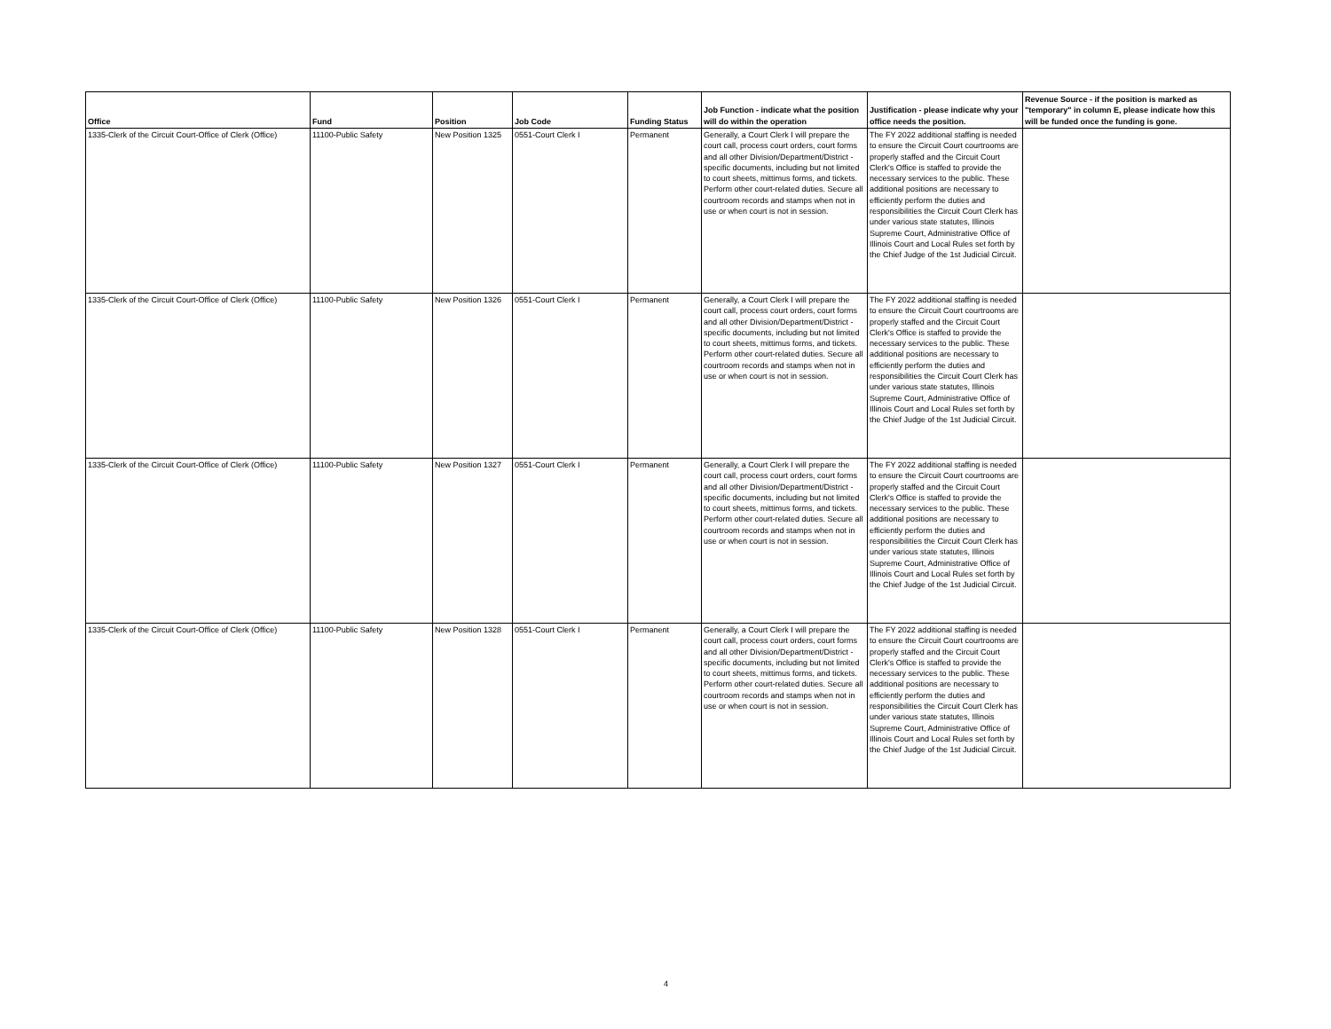| Office | Fund | Position | Job Code | Funding Status | Job Function - indicate what the position will do within the operation | Justification - please indicate why your office needs the position. | Revenue Source - if the position is marked as "temporary" in column E, please indicate how this will be funded once the funding is gone. |
| --- | --- | --- | --- | --- | --- | --- | --- |
| 1335-Clerk of the Circuit Court-Office of Clerk (Office) | 11100-Public Safety | New Position 1325 | 0551-Court Clerk I | Permanent | Generally, a Court Clerk I will prepare the court call, process court orders, court forms and all other Division/Department/District - specific documents, including but not limited to court sheets, mittimus forms, and tickets. Perform other court-related duties. Secure all courtroom records and stamps when not in use or when court is not in session. | The FY 2022 additional staffing is needed to ensure the Circuit Court courtrooms are properly staffed and the Circuit Court Clerk's Office is staffed to provide the necessary services to the public. These additional positions are necessary to efficiently perform the duties and responsibilities the Circuit Court Clerk has under various state statutes, Illinois Supreme Court, Administrative Office of Illinois Court and Local Rules set forth by the Chief Judge of the 1st Judicial Circuit. | |
| 1335-Clerk of the Circuit Court-Office of Clerk (Office) | 11100-Public Safety | New Position 1326 | 0551-Court Clerk I | Permanent | Generally, a Court Clerk I will prepare the court call, process court orders, court forms and all other Division/Department/District - specific documents, including but not limited to court sheets, mittimus forms, and tickets. Perform other court-related duties. Secure all courtroom records and stamps when not in use or when court is not in session. | The FY 2022 additional staffing is needed to ensure the Circuit Court courtrooms are properly staffed and the Circuit Court Clerk's Office is staffed to provide the necessary services to the public. These additional positions are necessary to efficiently perform the duties and responsibilities the Circuit Court Clerk has under various state statutes, Illinois Supreme Court, Administrative Office of Illinois Court and Local Rules set forth by the Chief Judge of the 1st Judicial Circuit. | |
| 1335-Clerk of the Circuit Court-Office of Clerk (Office) | 11100-Public Safety | New Position 1327 | 0551-Court Clerk I | Permanent | Generally, a Court Clerk I will prepare the court call, process court orders, court forms and all other Division/Department/District - specific documents, including but not limited to court sheets, mittimus forms, and tickets. Perform other court-related duties. Secure all courtroom records and stamps when not in use or when court is not in session. | The FY 2022 additional staffing is needed to ensure the Circuit Court courtrooms are properly staffed and the Circuit Court Clerk's Office is staffed to provide the necessary services to the public. These additional positions are necessary to efficiently perform the duties and responsibilities the Circuit Court Clerk has under various state statutes, Illinois Supreme Court, Administrative Office of Illinois Court and Local Rules set forth by the Chief Judge of the 1st Judicial Circuit. | |
| 1335-Clerk of the Circuit Court-Office of Clerk (Office) | 11100-Public Safety | New Position 1328 | 0551-Court Clerk I | Permanent | Generally, a Court Clerk I will prepare the court call, process court orders, court forms and all other Division/Department/District - specific documents, including but not limited to court sheets, mittimus forms, and tickets. Perform other court-related duties. Secure all courtroom records and stamps when not in use or when court is not in session. | The FY 2022 additional staffing is needed to ensure the Circuit Court courtrooms are properly staffed and the Circuit Court Clerk's Office is staffed to provide the necessary services to the public. These additional positions are necessary to efficiently perform the duties and responsibilities the Circuit Court Clerk has under various state statutes, Illinois Supreme Court, Administrative Office of Illinois Court and Local Rules set forth by the Chief Judge of the 1st Judicial Circuit. | |
4